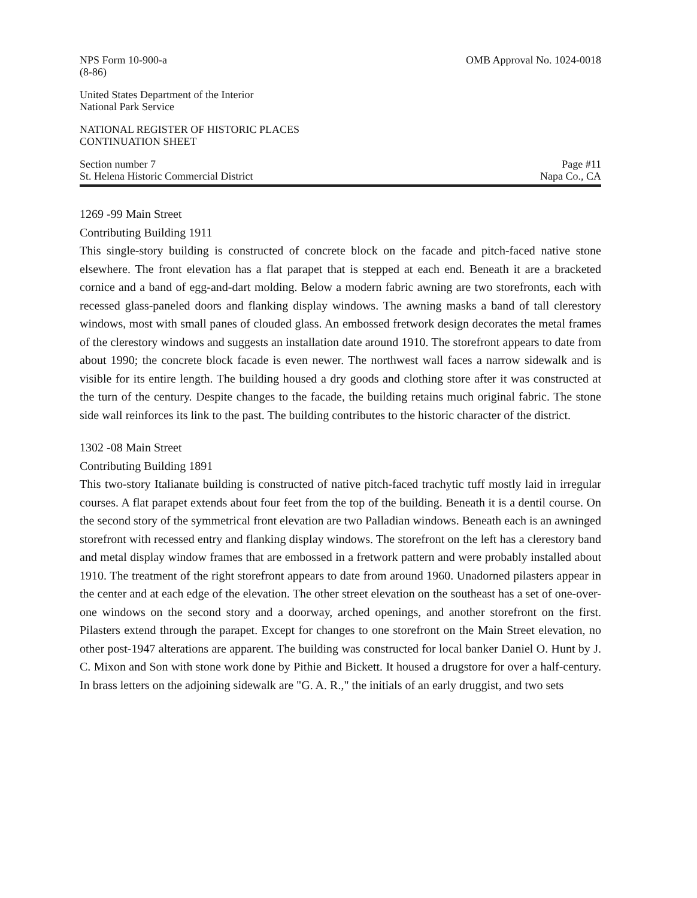NPS Form 10-900-a
(8-86) OMB Approval No. 1024-0018
United States Department of the Interior
National Park Service
NATIONAL REGISTER OF HISTORIC PLACES
CONTINUATION SHEET
Section number 7
St. Helena Historic Commercial District Page #11
Napa Co., CA
1269 -99 Main Street
Contributing Building 1911
This single-story building is constructed of concrete block on the facade and pitch-faced native stone elsewhere. The front elevation has a flat parapet that is stepped at each end. Beneath it are a bracketed cornice and a band of egg-and-dart molding. Below a modern fabric awning are two storefronts, each with recessed glass-paneled doors and flanking display windows. The awning masks a band of tall clerestory windows, most with small panes of clouded glass. An embossed fretwork design decorates the metal frames of the clerestory windows and suggests an installation date around 1910. The storefront appears to date from about 1990; the concrete block facade is even newer. The northwest wall faces a narrow sidewalk and is visible for its entire length. The building housed a dry goods and clothing store after it was constructed at the turn of the century. Despite changes to the facade, the building retains much original fabric. The stone side wall reinforces its link to the past. The building contributes to the historic character of the district.
1302 -08 Main Street
Contributing Building 1891
This two-story Italianate building is constructed of native pitch-faced trachytic tuff mostly laid in irregular courses. A flat parapet extends about four feet from the top of the building. Beneath it is a dentil course. On the second story of the symmetrical front elevation are two Palladian windows. Beneath each is an awninged storefront with recessed entry and flanking display windows. The storefront on the left has a clerestory band and metal display window frames that are embossed in a fretwork pattern and were probably installed about 1910. The treatment of the right storefront appears to date from around 1960. Unadorned pilasters appear in the center and at each edge of the elevation. The other street elevation on the southeast has a set of one-over-one windows on the second story and a doorway, arched openings, and another storefront on the first. Pilasters extend through the parapet. Except for changes to one storefront on the Main Street elevation, no other post-1947 alterations are apparent. The building was constructed for local banker Daniel O. Hunt by J. C. Mixon and Son with stone work done by Pithie and Bickett. It housed a drugstore for over a half-century. In brass letters on the adjoining sidewalk are "G. A. R.," the initials of an early druggist, and two sets